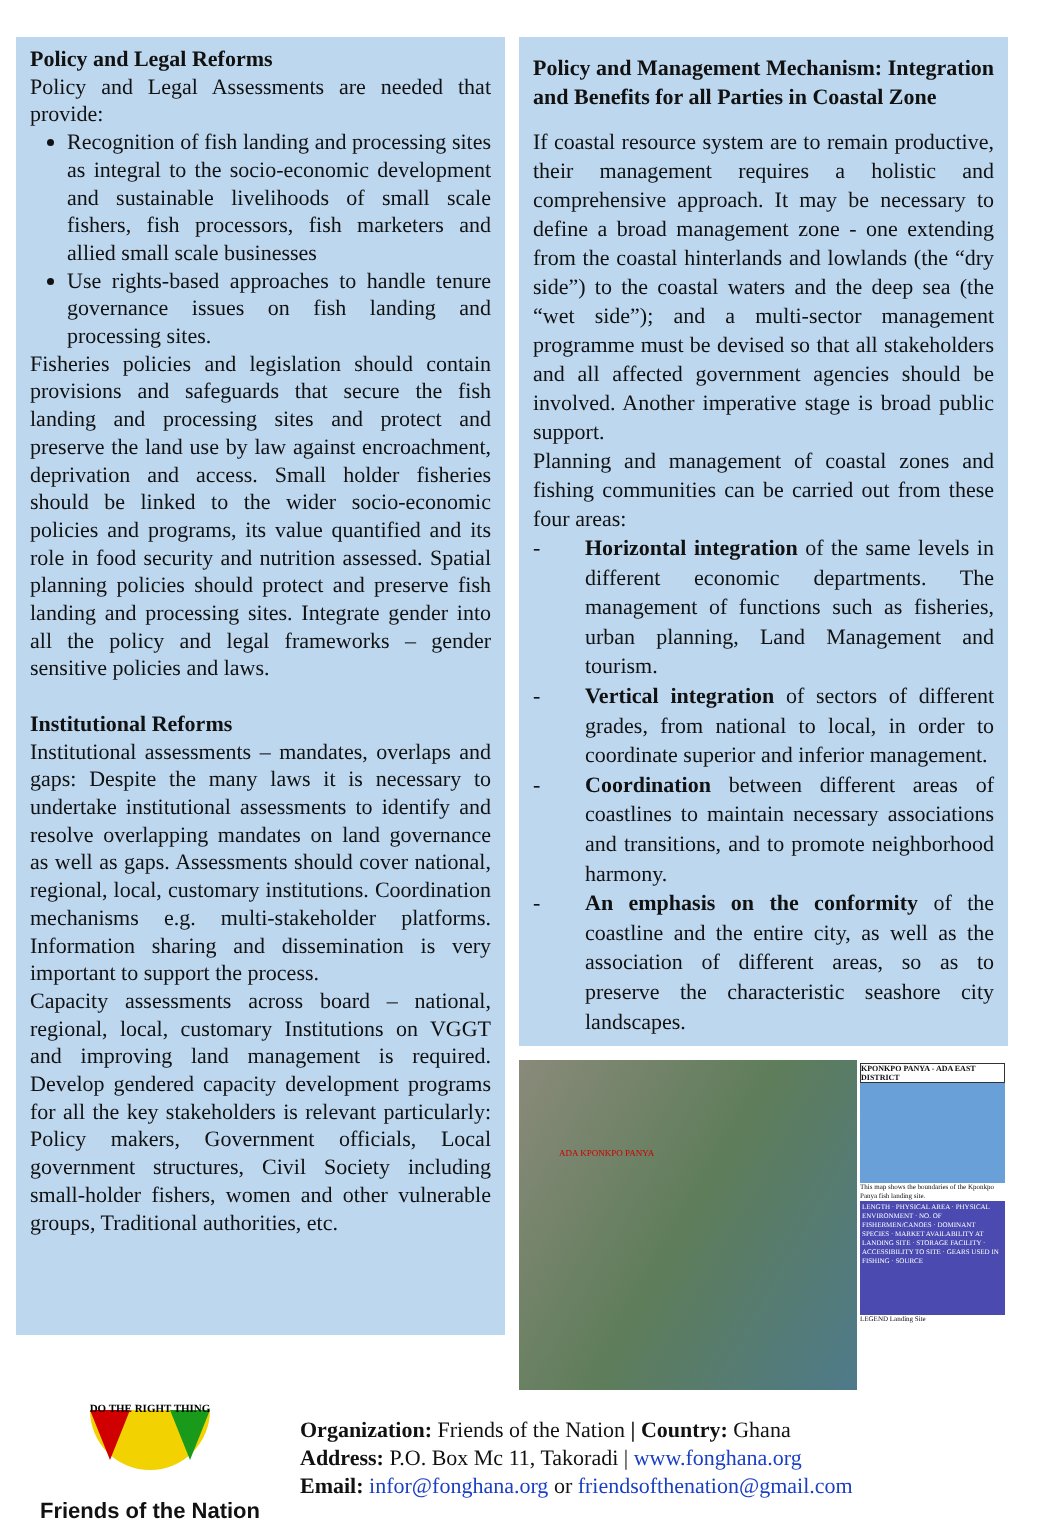Policy and Legal Reforms
Policy and Legal Assessments are needed that provide:
Recognition of fish landing and processing sites as integral to the socio-economic development and sustainable livelihoods of small scale fishers, fish processors, fish marketers and allied small scale businesses
Use rights-based approaches to handle tenure governance issues on fish landing and processing sites.
Fisheries policies and legislation should contain provisions and safeguards that secure the fish landing and processing sites and protect and preserve the land use by law against encroachment, deprivation and access. Small holder fisheries should be linked to the wider socio-economic policies and programs, its value quantified and its role in food security and nutrition assessed. Spatial planning policies should protect and preserve fish landing and processing sites. Integrate gender into all the policy and legal frameworks – gender sensitive policies and laws.
Institutional Reforms
Institutional assessments – mandates, overlaps and gaps: Despite the many laws it is necessary to undertake institutional assessments to identify and resolve overlapping mandates on land governance as well as gaps. Assessments should cover national, regional, local, customary institutions. Coordination mechanisms e.g. multi-stakeholder platforms. Information sharing and dissemination is very important to support the process.
Capacity assessments across board – national, regional, local, customary Institutions on VGGT and improving land management is required. Develop gendered capacity development programs for all the key stakeholders is relevant particularly: Policy makers, Government officials, Local government structures, Civil Society including small-holder fishers, women and other vulnerable groups, Traditional authorities, etc.
Policy and Management Mechanism: Integration and Benefits for all Parties in Coastal Zone
If coastal resource system are to remain productive, their management requires a holistic and comprehensive approach. It may be necessary to define a broad management zone - one extending from the coastal hinterlands and lowlands (the “dry side”) to the coastal waters and the deep sea (the “wet side”); and a multi-sector management programme must be devised so that all stakeholders and all affected government agencies should be involved. Another imperative stage is broad public support.
Planning and management of coastal zones and fishing communities can be carried out from these four areas:
- Horizontal integration of the same levels in different economic departments. The management of functions such as fisheries, urban planning, Land Management and tourism.
- Vertical integration of sectors of different grades, from national to local, in order to coordinate superior and inferior management.
- Coordination between different areas of coastlines to maintain necessary associations and transitions, and to promote neighborhood harmony.
- An emphasis on the conformity of the coastline and the entire city, as well as the association of different areas, so as to preserve the characteristic seashore city landscapes.
ADA KPONKPO PANYA
KPONKPO PANYA - ADA EAST DISTRICT
This map shows the boundaries of the Kponkpo Panya fish landing site.
LENGTH · PHYSICAL AREA · PHYSICAL ENVIRONMENT · NO. OF FISHERMEN/CANOES · DOMINANT SPECIES · MARKET AVAILABILITY AT LANDING SITE · STORAGE FACILITY · ACCESSIBILITY TO SITE · GEARS USED IN FISHING · SOURCE
LEGEND Landing Site
DO THE RIGHT THING
Friends of the Nation
Organization: Friends of the Nation | Country: Ghana
Address: P.O. Box Mc 11, Takoradi | www.fonghana.org
Email: infor@fonghana.org or friendsofthenation@gmail.com